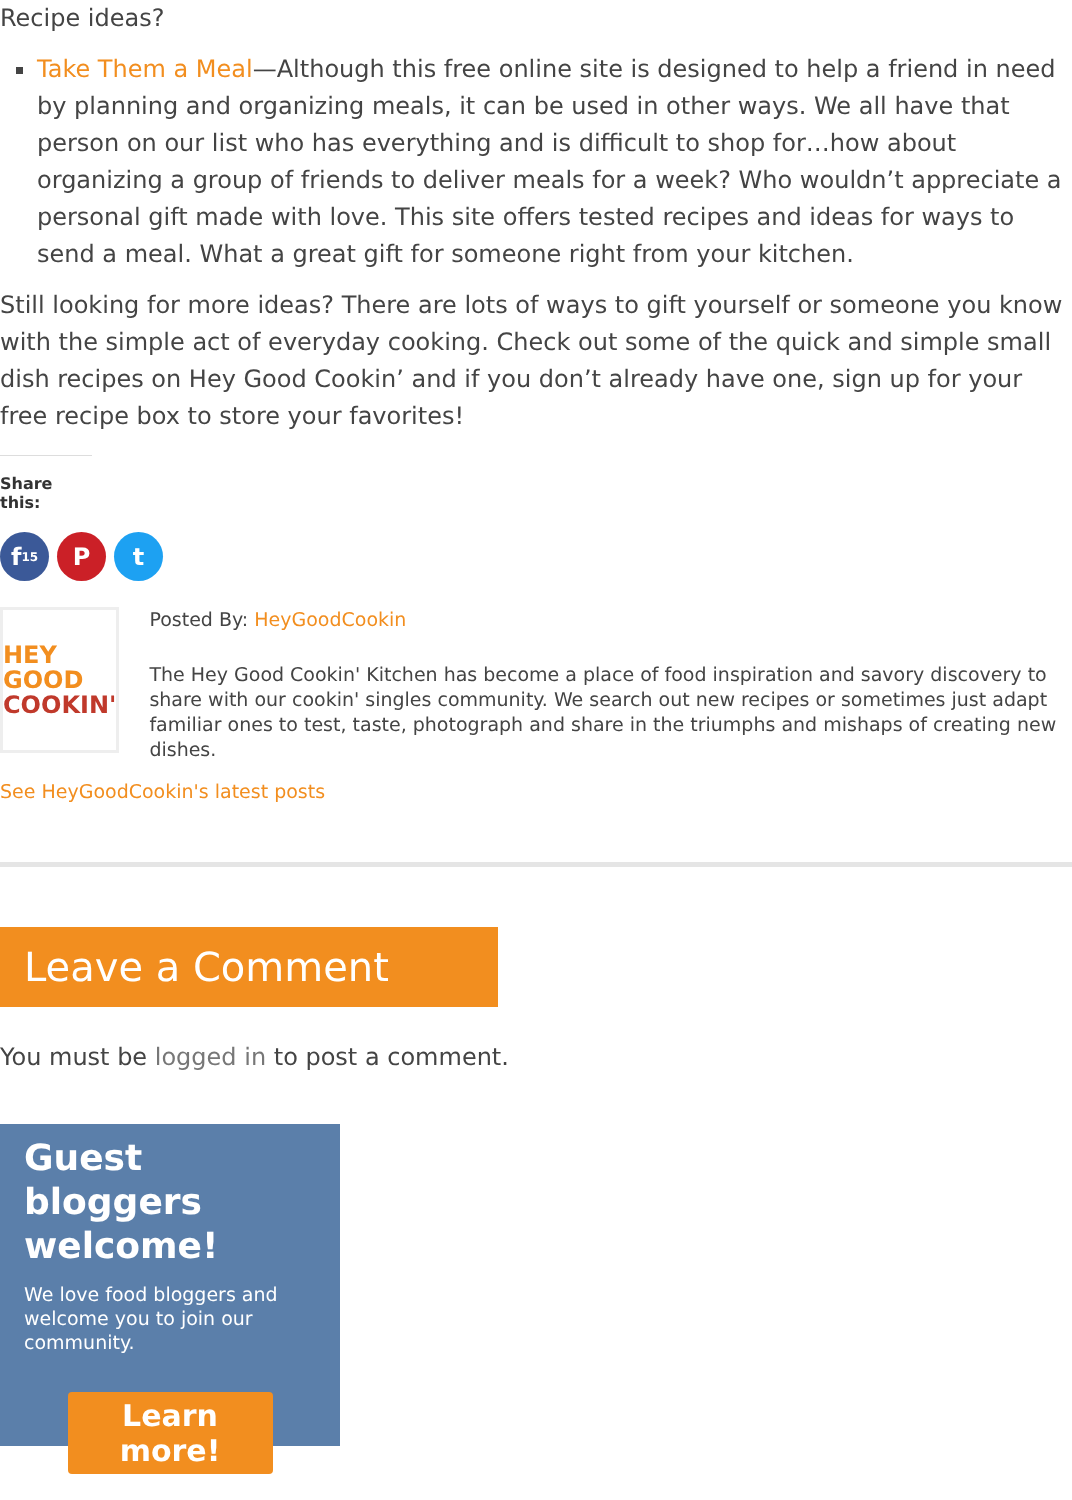Recipe ideas?
Take Them a Meal—Although this free online site is designed to help a friend in need by planning and organizing meals, it can be used in other ways. We all have that person on our list who has everything and is difficult to shop for…how about organizing a group of friends to deliver meals for a week? Who wouldn’t appreciate a personal gift made with love. This site offers tested recipes and ideas for ways to send a meal. What a great gift for someone right from your kitchen.
Still looking for more ideas? There are lots of ways to gift yourself or someone you know with the simple act of everyday cooking. Check out some of the quick and simple small dish recipes on Hey Good Cookin’ and if you don’t already have one, sign up for your free recipe box to store your favorites!
Share this:
f 15
P t
HEY GOOD
COOKIN'
Posted By: HeyGoodCookin
The Hey Good Cookin' Kitchen has become a place of food inspiration and savory discovery to share with our cookin' singles community. We search out new recipes or sometimes just adapt familiar ones to test, taste, photograph and share in the triumphs and mishaps of creating new dishes.
See HeyGoodCookin's latest posts
Leave a Comment
You must be logged in to post a comment.
Guest bloggers welcome!
We love food bloggers and welcome you to join our community.
Learn more!